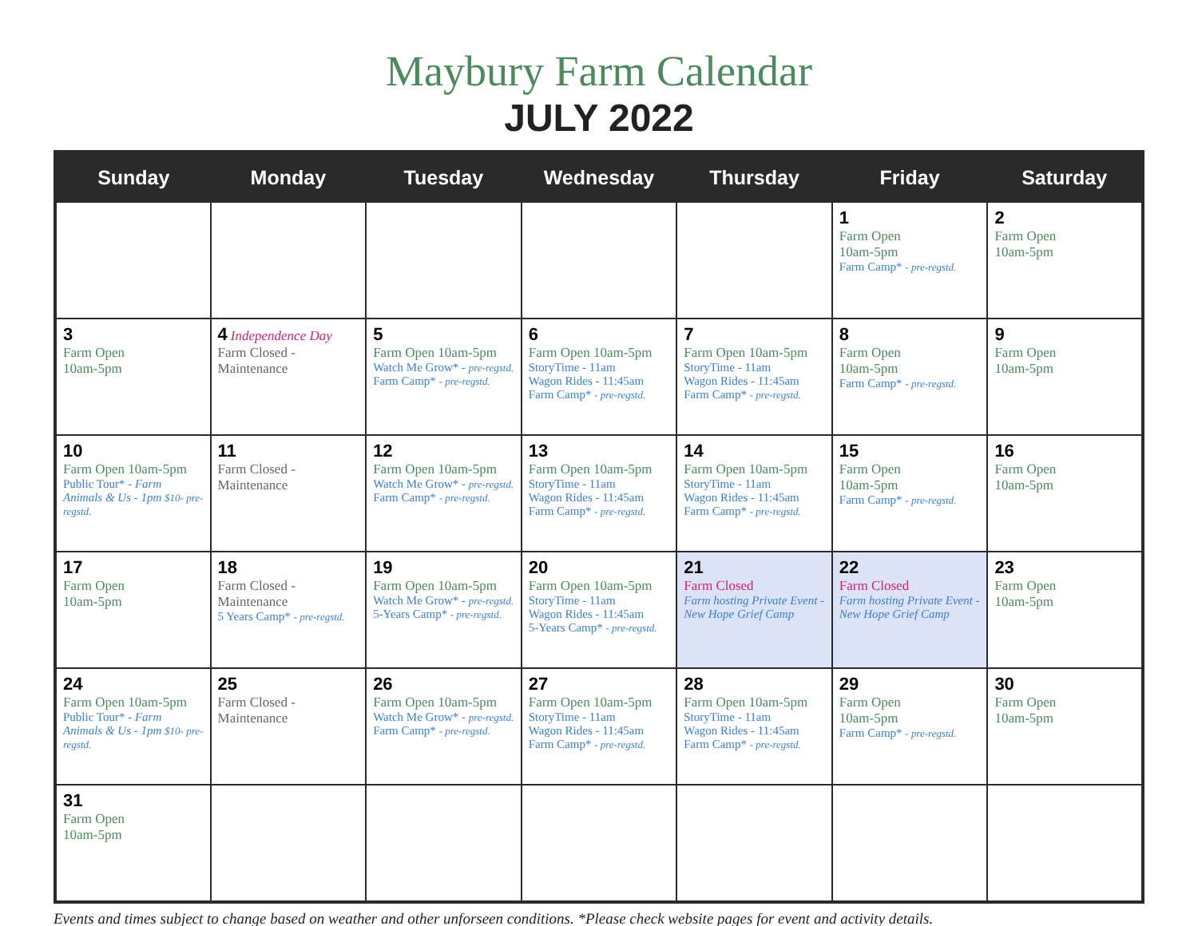Maybury Farm Calendar
JULY 2022
| Sunday | Monday | Tuesday | Wednesday | Thursday | Friday | Saturday |
| --- | --- | --- | --- | --- | --- | --- |
| | | | | | 1 Farm Open 10am-5pm Farm Camp* - pre-regstd. | 2 Farm Open 10am-5pm |
| 3 Farm Open 10am-5pm | 4 Independence Day Farm Closed - Maintenance | 5 Farm Open 10am-5pm Watch Me Grow* - pre-regstd. Farm Camp* - pre-regstd. | 6 Farm Open 10am-5pm StoryTime - 11am Wagon Rides - 11:45am Farm Camp* - pre-regstd. | 7 Farm Open 10am-5pm StoryTime - 11am Wagon Rides - 11:45am Farm Camp* - pre-regstd. | 8 Farm Open 10am-5pm Farm Camp* - pre-regstd. | 9 Farm Open 10am-5pm |
| 10 Farm Open 10am-5pm Public Tour* - Farm Animals & Us - 1pm $10- pre-regstd. | 11 Farm Closed - Maintenance | 12 Farm Open 10am-5pm Watch Me Grow* - pre-regstd. Farm Camp* - pre-regstd. | 13 Farm Open 10am-5pm StoryTime - 11am Wagon Rides - 11:45am Farm Camp* - pre-regstd. | 14 Farm Open 10am-5pm StoryTime - 11am Wagon Rides - 11:45am Farm Camp* - pre-regstd. | 15 Farm Open 10am-5pm Farm Camp* - pre-regstd. | 16 Farm Open 10am-5pm |
| 17 Farm Open 10am-5pm | 18 Farm Closed - Maintenance 5 Years Camp* - pre-regstd. | 19 Farm Open 10am-5pm Watch Me Grow* - pre-regstd. 5-Years Camp* - pre-regstd. | 20 Farm Open 10am-5pm StoryTime - 11am Wagon Rides - 11:45am 5-Years Camp* - pre-regstd. | 21 Farm Closed Farm hosting Private Event - New Hope Grief Camp | 22 Farm Closed Farm hosting Private Event - New Hope Grief Camp | 23 Farm Open 10am-5pm |
| 24 Farm Open 10am-5pm Public Tour* - Farm Animals & Us - 1pm $10- pre-regstd. | 25 Farm Closed - Maintenance | 26 Farm Open 10am-5pm Watch Me Grow* - pre-regstd. Farm Camp* - pre-regstd. | 27 Farm Open 10am-5pm StoryTime - 11am Wagon Rides - 11:45am Farm Camp* - pre-regstd. | 28 Farm Open 10am-5pm StoryTime - 11am Wagon Rides - 11:45am Farm Camp* - pre-regstd. | 29 Farm Open 10am-5pm Farm Camp* - pre-regstd. | 30 Farm Open 10am-5pm |
| 31 Farm Open 10am-5pm | | | | | | |
Events and times subject to change based on weather and other unforseen conditions. *Please check website pages for event and activity details.